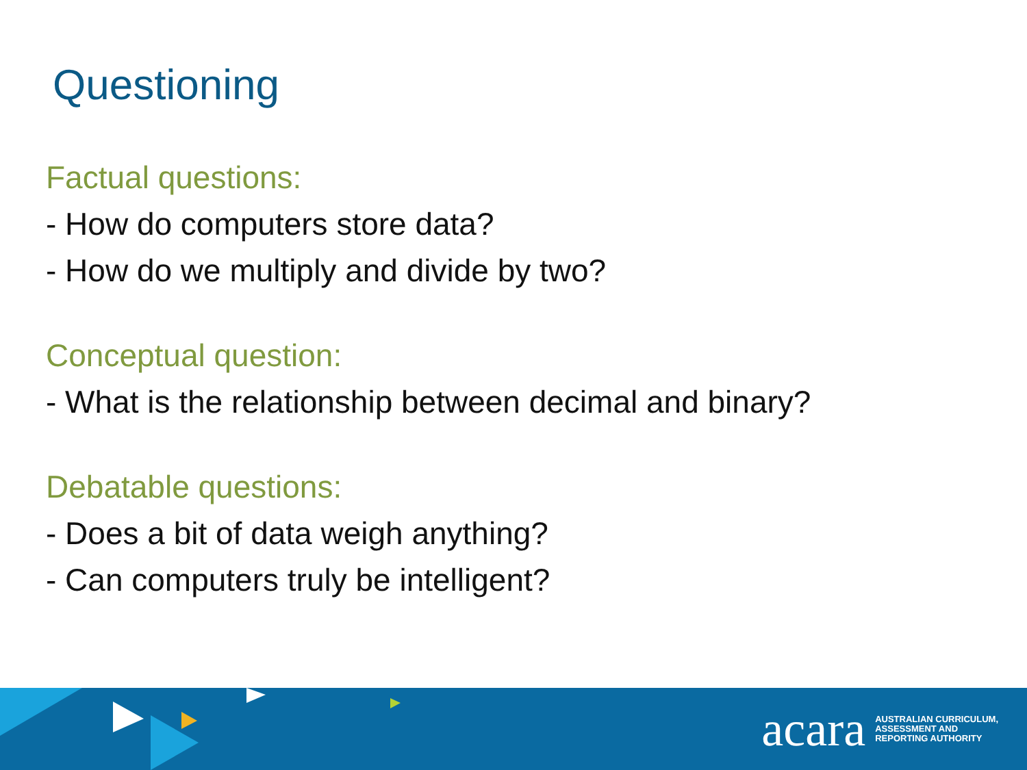Questioning
Factual questions:
- How do computers store data?
- How do we multiply and divide by two?
Conceptual question:
- What is the relationship between decimal and binary?
Debatable questions:
- Does a bit of data weigh anything?
- Can computers truly be intelligent?
acara
AUSTRALIAN CURRICULUM,
ASSESSMENT AND
REPORTING AUTHORITY